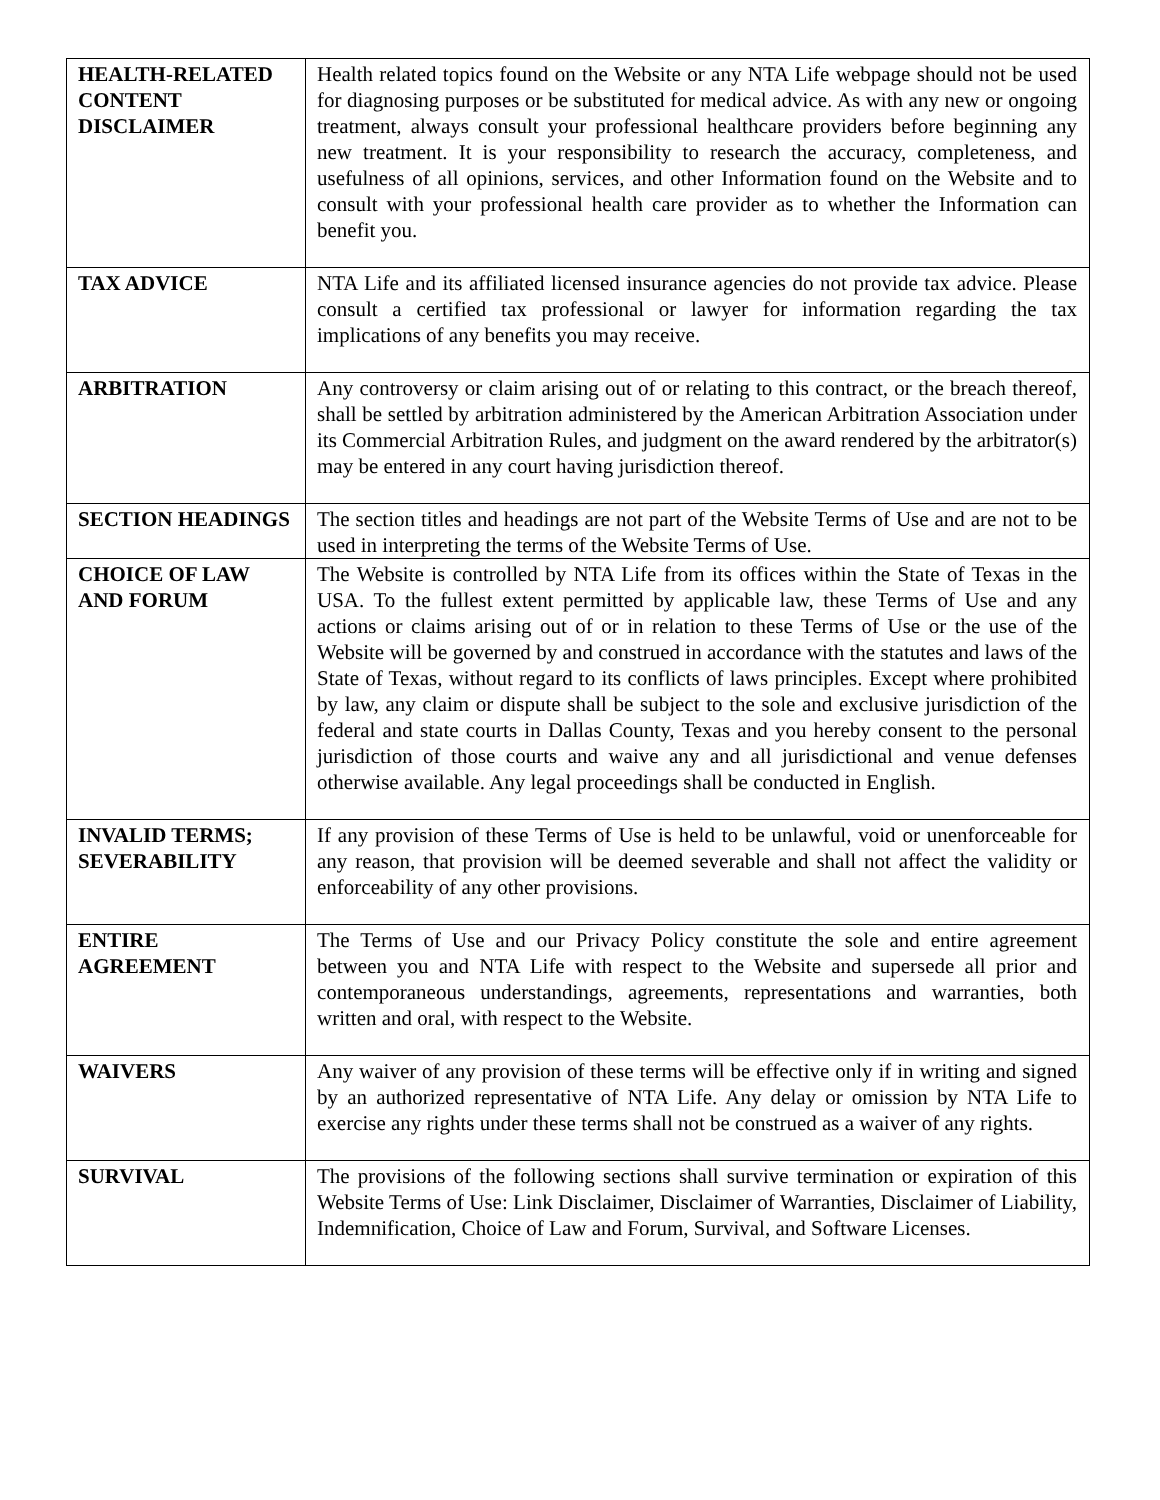| HEALTH-RELATED CONTENT DISCLAIMER | Health related topics found on the Website or any NTA Life webpage should not be used for diagnosing purposes or be substituted for medical advice. As with any new or ongoing treatment, always consult your professional healthcare providers before beginning any new treatment. It is your responsibility to research the accuracy, completeness, and usefulness of all opinions, services, and other Information found on the Website and to consult with your professional health care provider as to whether the Information can benefit you. |
| TAX ADVICE | NTA Life and its affiliated licensed insurance agencies do not provide tax advice. Please consult a certified tax professional or lawyer for information regarding the tax implications of any benefits you may receive. |
| ARBITRATION | Any controversy or claim arising out of or relating to this contract, or the breach thereof, shall be settled by arbitration administered by the American Arbitration Association under its Commercial Arbitration Rules, and judgment on the award rendered by the arbitrator(s) may be entered in any court having jurisdiction thereof. |
| SECTION HEADINGS | The section titles and headings are not part of the Website Terms of Use and are not to be used in interpreting the terms of the Website Terms of Use. |
| CHOICE OF LAW AND FORUM | The Website is controlled by NTA Life from its offices within the State of Texas in the USA. To the fullest extent permitted by applicable law, these Terms of Use and any actions or claims arising out of or in relation to these Terms of Use or the use of the Website will be governed by and construed in accordance with the statutes and laws of the State of Texas, without regard to its conflicts of laws principles. Except where prohibited by law, any claim or dispute shall be subject to the sole and exclusive jurisdiction of the federal and state courts in Dallas County, Texas and you hereby consent to the personal jurisdiction of those courts and waive any and all jurisdictional and venue defenses otherwise available. Any legal proceedings shall be conducted in English. |
| INVALID TERMS; SEVERABILITY | If any provision of these Terms of Use is held to be unlawful, void or unenforceable for any reason, that provision will be deemed severable and shall not affect the validity or enforceability of any other provisions. |
| ENTIRE AGREEMENT | The Terms of Use and our Privacy Policy constitute the sole and entire agreement between you and NTA Life with respect to the Website and supersede all prior and contemporaneous understandings, agreements, representations and warranties, both written and oral, with respect to the Website. |
| WAIVERS | Any waiver of any provision of these terms will be effective only if in writing and signed by an authorized representative of NTA Life. Any delay or omission by NTA Life to exercise any rights under these terms shall not be construed as a waiver of any rights. |
| SURVIVAL | The provisions of the following sections shall survive termination or expiration of this Website Terms of Use: Link Disclaimer, Disclaimer of Warranties, Disclaimer of Liability, Indemnification, Choice of Law and Forum, Survival, and Software Licenses. |